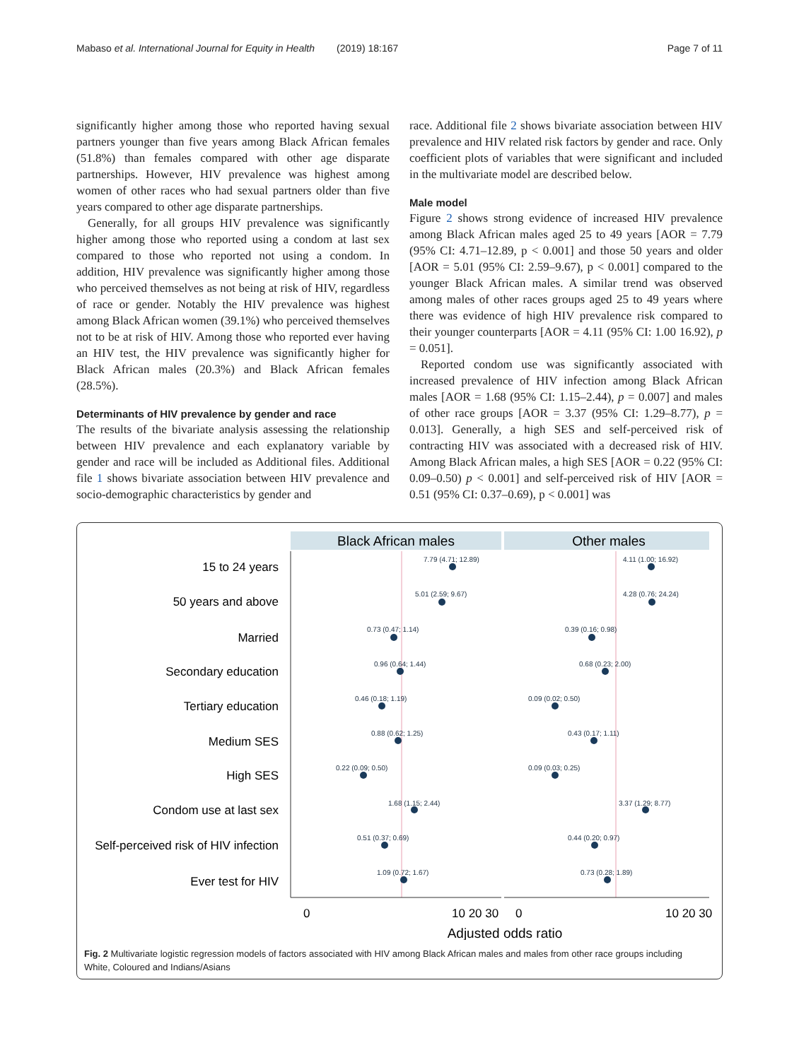Mabaso et al. International Journal for Equity in Health (2019) 18:167 Page 7 of 11
significantly higher among those who reported having sexual partners younger than five years among Black African females (51.8%) than females compared with other age disparate partnerships. However, HIV prevalence was highest among women of other races who had sexual partners older than five years compared to other age disparate partnerships.
Generally, for all groups HIV prevalence was significantly higher among those who reported using a condom at last sex compared to those who reported not using a condom. In addition, HIV prevalence was significantly higher among those who perceived themselves as not being at risk of HIV, regardless of race or gender. Notably the HIV prevalence was highest among Black African women (39.1%) who perceived themselves not to be at risk of HIV. Among those who reported ever having an HIV test, the HIV prevalence was significantly higher for Black African males (20.3%) and Black African females (28.5%).
Determinants of HIV prevalence by gender and race
The results of the bivariate analysis assessing the relationship between HIV prevalence and each explanatory variable by gender and race will be included as Additional files. Additional file 1 shows bivariate association between HIV prevalence and socio-demographic characteristics by gender and
race. Additional file 2 shows bivariate association between HIV prevalence and HIV related risk factors by gender and race. Only coefficient plots of variables that were significant and included in the multivariate model are described below.
Male model
Figure 2 shows strong evidence of increased HIV prevalence among Black African males aged 25 to 49 years [AOR = 7.79 (95% CI: 4.71–12.89, p < 0.001] and those 50 years and older [AOR = 5.01 (95% CI: 2.59–9.67), p < 0.001] compared to the younger Black African males. A similar trend was observed among males of other races groups aged 25 to 49 years where there was evidence of high HIV prevalence risk compared to their younger counterparts [AOR = 4.11 (95% CI: 1.00 16.92), p = 0.051].
Reported condom use was significantly associated with increased prevalence of HIV infection among Black African males [AOR = 1.68 (95% CI: 1.15–2.44), p = 0.007] and males of other race groups [AOR = 3.37 (95% CI: 1.29–8.77), p = 0.013]. Generally, a high SES and self-perceived risk of contracting HIV was associated with a decreased risk of HIV. Among Black African males, a high SES [AOR = 0.22 (95% CI: 0.09–0.50) p < 0.001] and self-perceived risk of HIV [AOR = 0.51 (95% CI: 0.37–0.69), p < 0.001] was
Black African males
Other males
15 to 24 years
50 years and above
Married
Secondary education
Tertiary education
Medium SES
High SES
Condom use at last sex
Self-perceived risk of HIV infection
Ever test for HIV
7.79 (4.71; 12.89)
5.01 (2.59; 9.67)
0.73 (0.47; 1.14)
0.96 (0.64; 1.44)
0.46 (0.18; 1.19)
0.88 (0.62; 1.25)
0.22 (0.09; 0.50)
1.68 (1.15; 2.44)
0.51 (0.37; 0.69)
1.09 (0.72; 1.67)
4.11 (1.00; 16.92)
4.28 (0.76; 24.24)
0.39 (0.16; 0.98)
0.68 (0.23; 2.00)
0.09 (0.02; 0.50)
0.43 (0.17; 1.11)
0.09 (0.03; 0.25)
3.37 (1.29; 8.77)
0.44 (0.20; 0.97)
0.73 (0.28; 1.89)
0
10 20 30
0
10 20 30
Adjusted odds ratio
Fig. 2 Multivariate logistic regression models of factors associated with HIV among Black African males and males from other race groups including White, Coloured and Indians/Asians